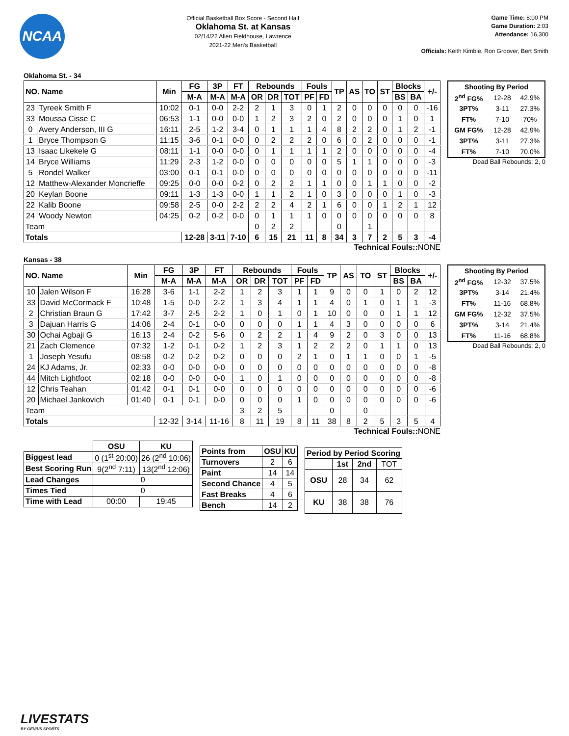NCAA
Official Basketball Box Score - Second Half
Oklahoma St. at Kansas
02/14/22 Allen Fieldhouse, Lawrence
2021-22 Men's Basketball
Game Time: 8:00 PM
Game Duration: 2:03
Attendance: 16,300
Officials: Keith Kimble, Ron Groover, Bert Smith
Oklahoma St. - 34
| NO. Name | | Min | FG | 3P | FT | Rebounds | | | Fouls | | TP | AS | TO | ST | Blocks | | +/- |
| --- | --- | --- | --- | --- | --- | --- | --- | --- | --- | --- | --- | --- | --- | --- | --- | --- | --- |
| | | | M-A | M-A | M-A | OR | DR | TOT | PF | FD | | | | | BS | BA | |
| 23 | Tyreek Smith F | 10:02 | 0-1 | 0-0 | 2-2 | 2 | 1 | 3 | 0 | 1 | 2 | 0 | 0 | 0 | 0 | 0 | -16 |
| 33 | Moussa Cisse C | 06:53 | 1-1 | 0-0 | 0-0 | 1 | 2 | 3 | 2 | 0 | 2 | 0 | 0 | 0 | 1 | 0 | 1 |
| 0 | Avery Anderson, III G | 16:11 | 2-5 | 1-2 | 3-4 | 0 | 1 | 1 | 1 | 4 | 8 | 2 | 2 | 0 | 1 | 2 | -1 |
| 1 | Bryce Thompson G | 11:15 | 3-6 | 0-1 | 0-0 | 0 | 2 | 2 | 2 | 0 | 6 | 0 | 2 | 0 | 0 | 0 | -1 |
| 13 | Isaac Likekele G | 08:11 | 1-1 | 0-0 | 0-0 | 0 | 1 | 1 | 1 | 1 | 2 | 0 | 0 | 0 | 0 | 0 | -4 |
| 14 | Bryce Williams | 11:29 | 2-3 | 1-2 | 0-0 | 0 | 0 | 0 | 0 | 0 | 5 | 1 | 1 | 0 | 0 | 0 | -3 |
| 5 | Rondel Walker | 03:00 | 0-1 | 0-1 | 0-0 | 0 | 0 | 0 | 0 | 0 | 0 | 0 | 0 | 0 | 0 | 0 | -11 |
| 12 | Matthew-Alexander Moncrieffe | 09:25 | 0-0 | 0-0 | 0-2 | 0 | 2 | 2 | 1 | 1 | 0 | 0 | 1 | 1 | 0 | 0 | -2 |
| 20 | Keylan Boone | 09:11 | 1-3 | 1-3 | 0-0 | 1 | 1 | 2 | 1 | 0 | 3 | 0 | 0 | 0 | 1 | 0 | -3 |
| 22 | Kalib Boone | 09:58 | 2-5 | 0-0 | 2-2 | 2 | 2 | 4 | 2 | 1 | 6 | 0 | 0 | 1 | 2 | 1 | 12 |
| 24 | Woody Newton | 04:25 | 0-2 | 0-2 | 0-0 | 0 | 1 | 1 | 1 | 0 | 0 | 0 | 0 | 0 | 0 | 0 | 8 |
| Team | | | | | | 0 | 2 | 2 | | | 0 | | 1 | | | | |
| Totals | | | 12-28 | 3-11 | 7-10 | 6 | 15 | 21 | 11 | 8 | 34 | 3 | 7 | 2 | 5 | 3 | -4 |
| Shooting By Period | | |
| --- | --- | --- |
| 2<sup>nd</sup> FG% | 12-28 | 42.9% |
| 3PT% | 3-11 | 27.3% |
| FT% | 7-10 | 70% |
| GM FG% | 12-28 | 42.9% |
| 3PT% | 3-11 | 27.3% |
| FT% | 7-10 | 70.0% |
Dead Ball Rebounds: 2, 0
Technical Fouls:: NONE
Kansas - 38
| NO. Name | | Min | FG | 3P | FT | Rebounds | | | Fouls | | TP | AS | TO | ST | Blocks | | +/- |
| --- | --- | --- | --- | --- | --- | --- | --- | --- | --- | --- | --- | --- | --- | --- | --- | --- | --- |
| | | | M-A | M-A | M-A | OR | DR | TOT | PF | FD | | | | | BS | BA | |
| 10 | Jalen Wilson F | 16:28 | 3-6 | 1-1 | 2-2 | 1 | 2 | 3 | 1 | 1 | 9 | 0 | 0 | 1 | 0 | 2 | 12 |
| 33 | David McCormack F | 10:48 | 1-5 | 0-0 | 2-2 | 1 | 3 | 4 | 1 | 1 | 4 | 0 | 1 | 0 | 1 | 1 | -3 |
| 2 | Christian Braun G | 17:42 | 3-7 | 2-5 | 2-2 | 1 | 0 | 1 | 0 | 1 | 10 | 0 | 0 | 0 | 1 | 1 | 12 |
| 3 | Dajuan Harris G | 14:06 | 2-4 | 0-1 | 0-0 | 0 | 0 | 0 | 1 | 1 | 4 | 3 | 0 | 0 | 0 | 0 | 6 |
| 30 | Ochai Agbaji G | 16:13 | 2-4 | 0-2 | 5-6 | 0 | 2 | 2 | 1 | 4 | 9 | 2 | 0 | 3 | 0 | 0 | 13 |
| 21 | Zach Clemence | 07:32 | 1-2 | 0-1 | 0-2 | 1 | 2 | 3 | 1 | 2 | 2 | 2 | 0 | 1 | 1 | 0 | 13 |
| 1 | Joseph Yesufu | 08:58 | 0-2 | 0-2 | 0-2 | 0 | 0 | 0 | 2 | 1 | 0 | 1 | 1 | 0 | 0 | 1 | -5 |
| 24 | KJ Adams, Jr. | 02:33 | 0-0 | 0-0 | 0-0 | 0 | 0 | 0 | 0 | 0 | 0 | 0 | 0 | 0 | 0 | 0 | -8 |
| 44 | Mitch Lightfoot | 02:18 | 0-0 | 0-0 | 0-0 | 1 | 0 | 1 | 0 | 0 | 0 | 0 | 0 | 0 | 0 | 0 | -8 |
| 12 | Chris Teahan | 01:42 | 0-1 | 0-1 | 0-0 | 0 | 0 | 0 | 0 | 0 | 0 | 0 | 0 | 0 | 0 | 0 | -6 |
| 20 | Michael Jankovich | 01:40 | 0-1 | 0-1 | 0-0 | 0 | 0 | 0 | 1 | 0 | 0 | 0 | 0 | 0 | 0 | 0 | -6 |
| Team | | | | | | 3 | 2 | 5 | | | 0 | | 0 | | | | |
| Totals | | | 12-32 | 3-14 | 11-16 | 8 | 11 | 19 | 8 | 11 | 38 | 8 | 2 | 5 | 3 | 5 | 4 |
| Shooting By Period | | |
| --- | --- | --- |
| 2<sup>nd</sup> FG% | 12-32 | 37.5% |
| 3PT% | 3-14 | 21.4% |
| FT% | 11-16 | 68.8% |
| GM FG% | 12-32 | 37.5% |
| 3PT% | 3-14 | 21.4% |
| FT% | 11-16 | 68.8% |
Dead Ball Rebounds: 2, 0
Technical Fouls:: NONE
| | OSU | KU |
| --- | --- | --- |
| Biggest lead | 0 (1<sup>st</sup> 20:00) | 26 (2<sup>nd</sup> 10:06) |
| Best Scoring Run | 9(2<sup>nd</sup> 7:11) | 13(2<sup>nd</sup> 12:06) |
| Lead Changes | 0 | |
| Times Tied | 0 | |
| Time with Lead | 00:00 | 19:45 |
| Points from | OSU | KU |
| --- | --- | --- |
| Turnovers | 2 | 6 |
| Paint | 14 | 14 |
| Second Chance | 4 | 5 |
| Fast Breaks | 4 | 6 |
| Bench | 14 | 2 |
| Period by Period Scoring | | | |
| --- | --- | --- | --- |
| | 1st | 2nd | TOT |
| OSU | 28 | 34 | 62 |
| KU | 38 | 38 | 76 |
LIVESTATS
BY GENIUS SPORTS